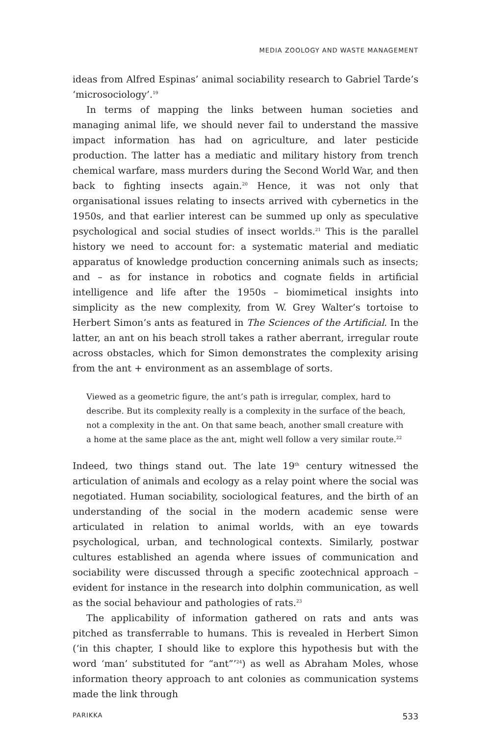MEDIA ZOOLOGY AND WASTE MANAGEMENT
ideas from Alfred Espinas’ animal sociability research to Gabriel Tarde’s ‘microsociology’.<sup>19</sup>
In terms of mapping the links between human societies and managing animal life, we should never fail to understand the massive impact information has had on agriculture, and later pesticide production. The latter has a mediatic and military history from trench chemical warfare, mass murders during the Second World War, and then back to fighting insects again.<sup>20</sup> Hence, it was not only that organisational issues relating to insects arrived with cybernetics in the 1950s, and that earlier interest can be summed up only as speculative psychological and social studies of insect worlds.<sup>21</sup> This is the parallel history we need to account for: a systematic material and mediatic apparatus of knowledge production concerning animals such as insects; and – as for instance in robotics and cognate fields in artificial intelligence and life after the 1950s – biomimetical insights into simplicity as the new complexity, from W. Grey Walter’s tortoise to Herbert Simon’s ants as featured in The Sciences of the Artificial. In the latter, an ant on his beach stroll takes a rather aberrant, irregular route across obstacles, which for Simon demonstrates the complexity arising from the ant + environment as an assemblage of sorts.
Viewed as a geometric figure, the ant’s path is irregular, complex, hard to describe. But its complexity really is a complexity in the surface of the beach, not a complexity in the ant. On that same beach, another small creature with a home at the same place as the ant, might well follow a very similar route.<sup>22</sup>
Indeed, two things stand out. The late 19<sup>th</sup> century witnessed the articulation of animals and ecology as a relay point where the social was negotiated. Human sociability, sociological features, and the birth of an understanding of the social in the modern academic sense were articulated in relation to animal worlds, with an eye towards psychological, urban, and technological contexts. Similarly, postwar cultures established an agenda where issues of communication and sociability were discussed through a specific zootechnical approach – evident for instance in the research into dolphin communication, as well as the social behaviour and pathologies of rats.<sup>23</sup>
The applicability of information gathered on rats and ants was pitched as transferrable to humans. This is revealed in Herbert Simon (‘in this chapter, I should like to explore this hypothesis but with the word ‘man’ substituted for “ant”’<sup>24</sup>) as well as Abraham Moles, whose information theory approach to ant colonies as communication systems made the link through
PARIKKA 533